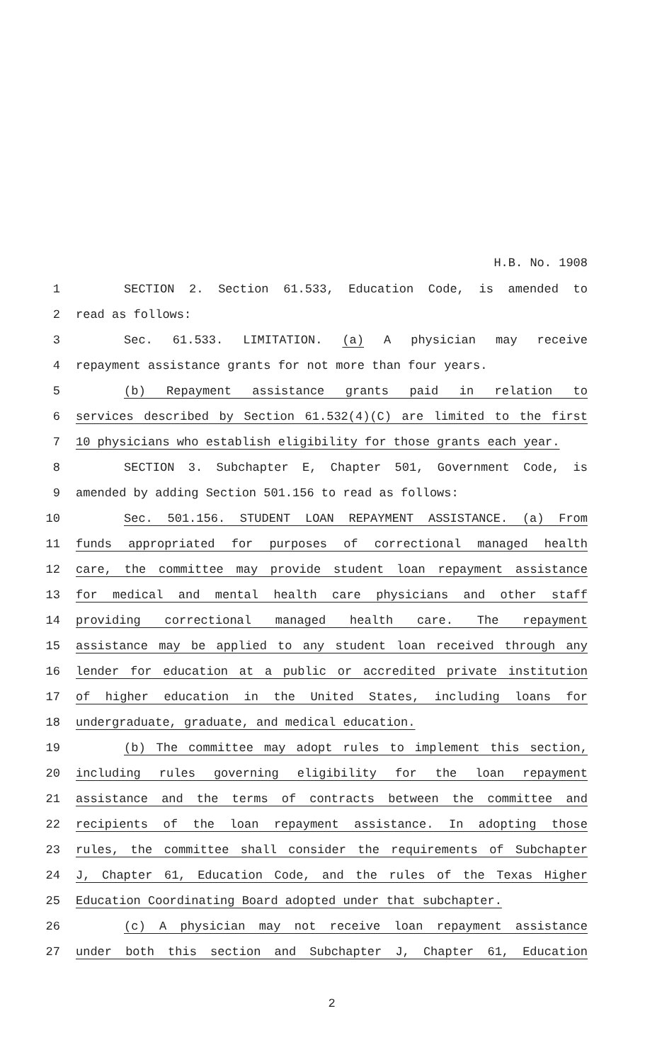H.B. No. 1908
1 SECTION 2. Section 61.533, Education Code, is amended to
2 read as follows:
3 Sec. 61.533. LIMITATION. (a) A physician may receive
4 repayment assistance grants for not more than four years.
5 (b) Repayment assistance grants paid in relation to
6 services described by Section 61.532(4)(C) are limited to the first
7 10 physicians who establish eligibility for those grants each year.
8 SECTION 3. Subchapter E, Chapter 501, Government Code, is
9 amended by adding Section 501.156 to read as follows:
10 Sec. 501.156. STUDENT LOAN REPAYMENT ASSISTANCE. (a) From
11 funds appropriated for purposes of correctional managed health
12 care, the committee may provide student loan repayment assistance
13 for medical and mental health care physicians and other staff
14 providing correctional managed health care. The repayment
15 assistance may be applied to any student loan received through any
16 lender for education at a public or accredited private institution
17 of higher education in the United States, including loans for
18 undergraduate, graduate, and medical education.
19 (b) The committee may adopt rules to implement this section,
20 including rules governing eligibility for the loan repayment
21 assistance and the terms of contracts between the committee and
22 recipients of the loan repayment assistance. In adopting those
23 rules, the committee shall consider the requirements of Subchapter
24 J, Chapter 61, Education Code, and the rules of the Texas Higher
25 Education Coordinating Board adopted under that subchapter.
26 (c) A physician may not receive loan repayment assistance
27 under both this section and Subchapter J, Chapter 61, Education
2